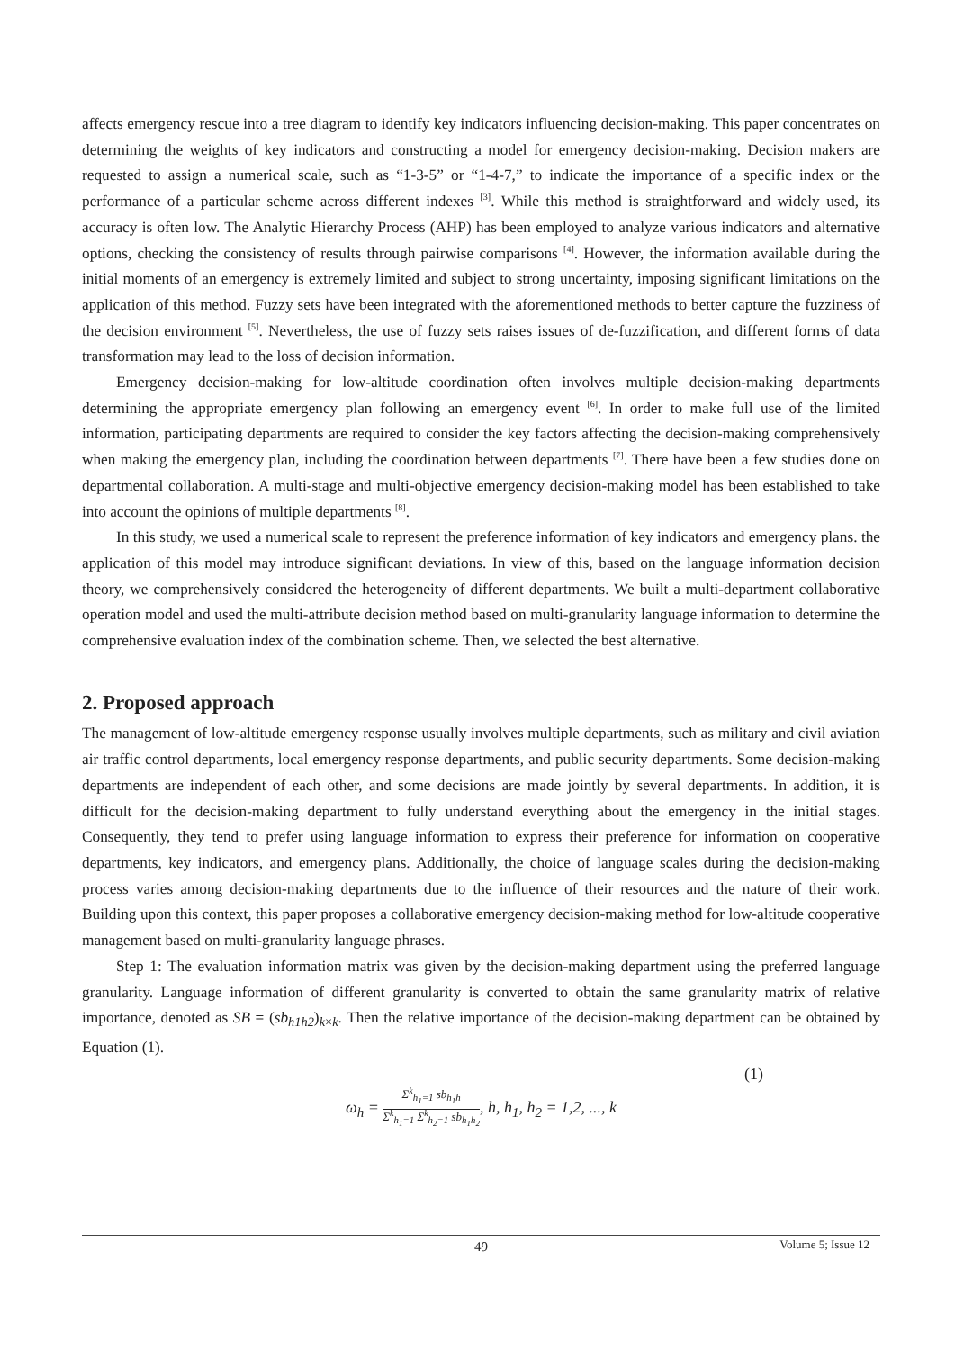affects emergency rescue into a tree diagram to identify key indicators influencing decision-making. This paper concentrates on determining the weights of key indicators and constructing a model for emergency decision-making. Decision makers are requested to assign a numerical scale, such as “1-3-5” or “1-4-7,” to indicate the importance of a specific index or the performance of a particular scheme across different indexes <sup>[3]</sup>. While this method is straightforward and widely used, its accuracy is often low. The Analytic Hierarchy Process (AHP) has been employed to analyze various indicators and alternative options, checking the consistency of results through pairwise comparisons <sup>[4]</sup>. However, the information available during the initial moments of an emergency is extremely limited and subject to strong uncertainty, imposing significant limitations on the application of this method. Fuzzy sets have been integrated with the aforementioned methods to better capture the fuzziness of the decision environment <sup>[5]</sup>. Nevertheless, the use of fuzzy sets raises issues of de-fuzzification, and different forms of data transformation may lead to the loss of decision information.
Emergency decision-making for low-altitude coordination often involves multiple decision-making departments determining the appropriate emergency plan following an emergency event <sup>[6]</sup>. In order to make full use of the limited information, participating departments are required to consider the key factors affecting the decision-making comprehensively when making the emergency plan, including the coordination between departments <sup>[7]</sup>. There have been a few studies done on departmental collaboration. A multi-stage and multi-objective emergency decision-making model has been established to take into account the opinions of multiple departments <sup>[8]</sup>.
In this study, we used a numerical scale to represent the preference information of key indicators and emergency plans. the application of this model may introduce significant deviations. In view of this, based on the language information decision theory, we comprehensively considered the heterogeneity of different departments. We built a multi-department collaborative operation model and used the multi-attribute decision method based on multi-granularity language information to determine the comprehensive evaluation index of the combination scheme. Then, we selected the best alternative.
2. Proposed approach
The management of low-altitude emergency response usually involves multiple departments, such as military and civil aviation air traffic control departments, local emergency response departments, and public security departments. Some decision-making departments are independent of each other, and some decisions are made jointly by several departments. In addition, it is difficult for the decision-making department to fully understand everything about the emergency in the initial stages. Consequently, they tend to prefer using language information to express their preference for information on cooperative departments, key indicators, and emergency plans. Additionally, the choice of language scales during the decision-making process varies among decision-making departments due to the influence of their resources and the nature of their work. Building upon this context, this paper proposes a collaborative emergency decision-making method for low-altitude cooperative management based on multi-granularity language phrases.
Step 1: The evaluation information matrix was given by the decision-making department using the preferred language granularity. Language information of different granularity is converted to obtain the same granularity matrix of relative importance, denoted as SB = (sb<sub>h1h2</sub>)<sub>k×k</sub>. Then the relative importance of the decision-making department can be obtained by Equation (1).
(1)
ω<sub>h</sub> = Σ<sup>k</sup><sub>h<sub>1</sub>=1</sub> sb<sub>h<sub>1</sub>h</sub> Σ<sup>k</sup><sub>h<sub>1</sub>=1</sub> Σ<sup>k</sup><sub>h<sub>2</sub>=1</sub> sb<sub>h<sub>1</sub>h<sub>2</sub></sub>, h, h<sub>1</sub>, h<sub>2</sub> = 1,2, ..., k
Volume 5; Issue 12
49